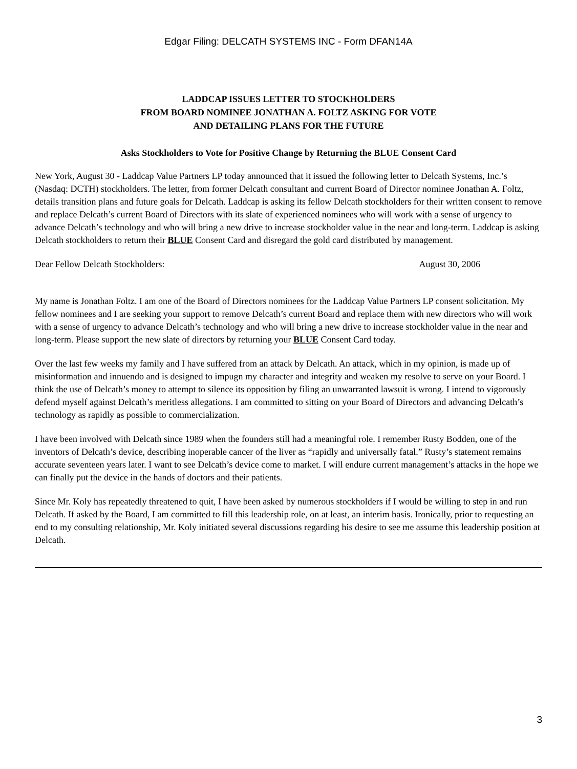Edgar Filing: DELCATH SYSTEMS INC - Form DFAN14A
LADDCAP ISSUES LETTER TO STOCKHOLDERS
FROM BOARD NOMINEE JONATHAN A. FOLTZ ASKING FOR VOTE
AND DETAILING PLANS FOR THE FUTURE
Asks Stockholders to Vote for Positive Change by Returning the BLUE Consent Card
New York, August 30 - Laddcap Value Partners LP today announced that it issued the following letter to Delcath Systems, Inc.’s (Nasdaq: DCTH) stockholders. The letter, from former Delcath consultant and current Board of Director nominee Jonathan A. Foltz, details transition plans and future goals for Delcath. Laddcap is asking its fellow Delcath stockholders for their written consent to remove and replace Delcath’s current Board of Directors with its slate of experienced nominees who will work with a sense of urgency to advance Delcath’s technology and who will bring a new drive to increase stockholder value in the near and long-term. Laddcap is asking Delcath stockholders to return their BLUE Consent Card and disregard the gold card distributed by management.
Dear Fellow Delcath Stockholders: August 30, 2006
My name is Jonathan Foltz. I am one of the Board of Directors nominees for the Laddcap Value Partners LP consent solicitation. My fellow nominees and I are seeking your support to remove Delcath’s current Board and replace them with new directors who will work with a sense of urgency to advance Delcath’s technology and who will bring a new drive to increase stockholder value in the near and long-term. Please support the new slate of directors by returning your BLUE Consent Card today.
Over the last few weeks my family and I have suffered from an attack by Delcath. An attack, which in my opinion, is made up of misinformation and innuendo and is designed to impugn my character and integrity and weaken my resolve to serve on your Board. I think the use of Delcath’s money to attempt to silence its opposition by filing an unwarranted lawsuit is wrong. I intend to vigorously defend myself against Delcath’s meritless allegations. I am committed to sitting on your Board of Directors and advancing Delcath’s technology as rapidly as possible to commercialization.
I have been involved with Delcath since 1989 when the founders still had a meaningful role. I remember Rusty Bodden, one of the inventors of Delcath’s device, describing inoperable cancer of the liver as “rapidly and universally fatal.” Rusty’s statement remains accurate seventeen years later. I want to see Delcath’s device come to market. I will endure current management’s attacks in the hope we can finally put the device in the hands of doctors and their patients.
Since Mr. Koly has repeatedly threatened to quit, I have been asked by numerous stockholders if I would be willing to step in and run Delcath. If asked by the Board, I am committed to fill this leadership role, on at least, an interim basis. Ironically, prior to requesting an end to my consulting relationship, Mr. Koly initiated several discussions regarding his desire to see me assume this leadership position at Delcath.
3